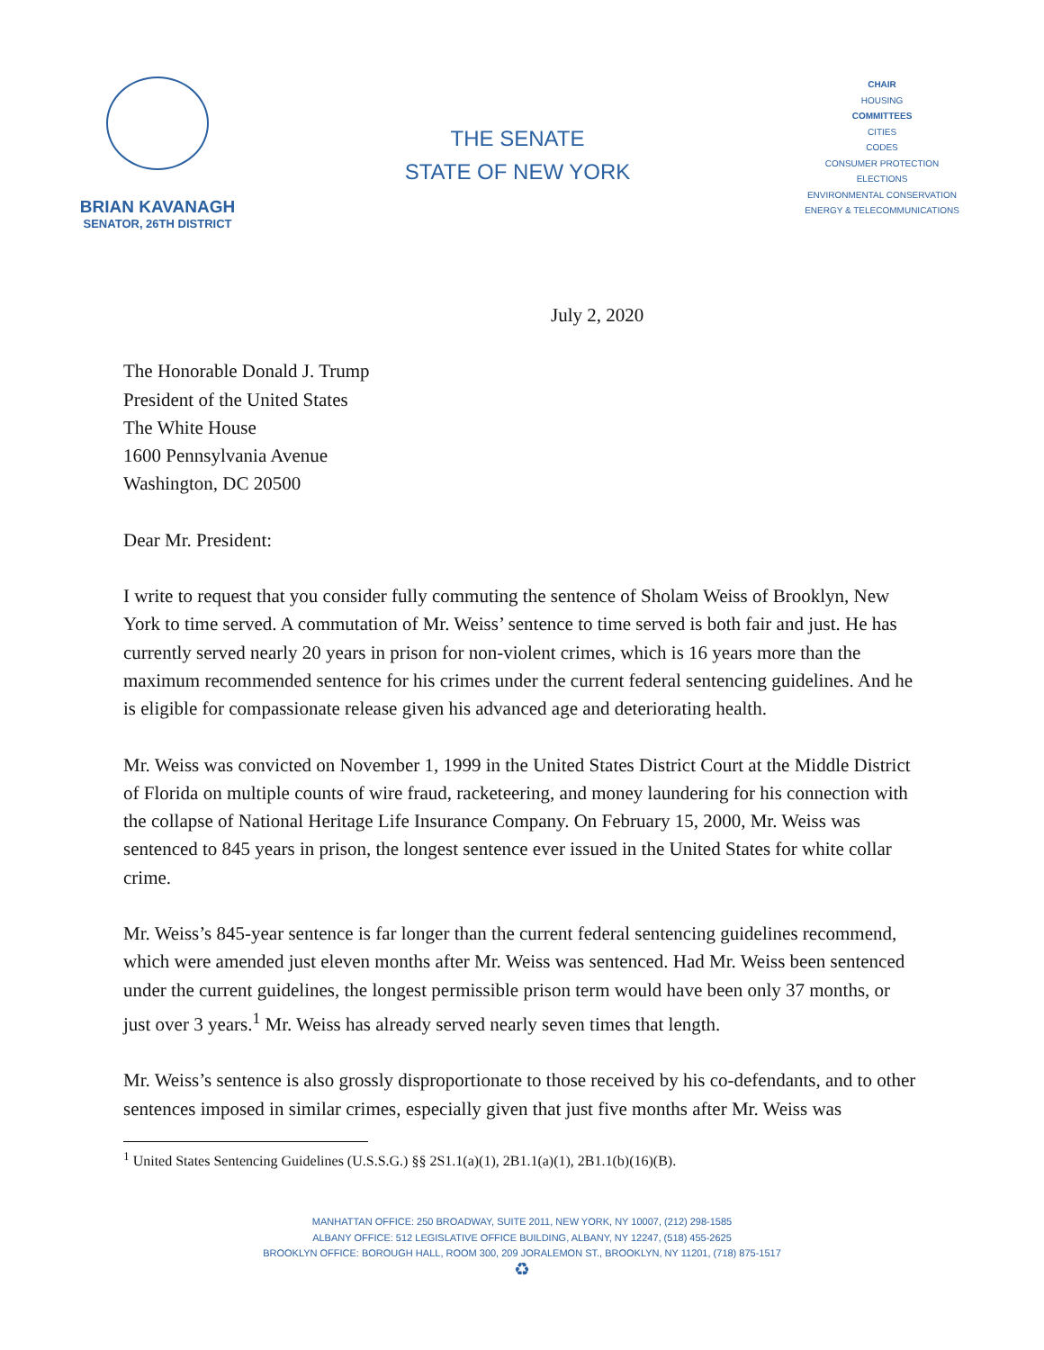BRIAN KAVANAGH
SENATOR, 26TH DISTRICT
THE SENATE
STATE OF NEW YORK
CHAIR
HOUSING
COMMITTEES
CITIES
CODES
CONSUMER PROTECTION
ELECTIONS
ENVIRONMENTAL CONSERVATION
ENERGY & TELECOMMUNICATIONS
July 2, 2020
The Honorable Donald J. Trump
President of the United States
The White House
1600 Pennsylvania Avenue
Washington, DC 20500
Dear Mr. President:
I write to request that you consider fully commuting the sentence of Sholam Weiss of Brooklyn, New York to time served. A commutation of Mr. Weiss’ sentence to time served is both fair and just. He has currently served nearly 20 years in prison for non-violent crimes, which is 16 years more than the maximum recommended sentence for his crimes under the current federal sentencing guidelines. And he is eligible for compassionate release given his advanced age and deteriorating health.
Mr. Weiss was convicted on November 1, 1999 in the United States District Court at the Middle District of Florida on multiple counts of wire fraud, racketeering, and money laundering for his connection with the collapse of National Heritage Life Insurance Company. On February 15, 2000, Mr. Weiss was sentenced to 845 years in prison, the longest sentence ever issued in the United States for white collar crime.
Mr. Weiss’s 845-year sentence is far longer than the current federal sentencing guidelines recommend, which were amended just eleven months after Mr. Weiss was sentenced. Had Mr. Weiss been sentenced under the current guidelines, the longest permissible prison term would have been only 37 months, or just over 3 years.<sup>1</sup> Mr. Weiss has already served nearly seven times that length.
Mr. Weiss’s sentence is also grossly disproportionate to those received by his co-defendants, and to other sentences imposed in similar crimes, especially given that just five months after Mr. Weiss was
<sup>1</sup> United States Sentencing Guidelines (U.S.S.G.) §§ 2S1.1(a)(1), 2B1.1(a)(1), 2B1.1(b)(16)(B).
MANHATTAN OFFICE: 250 BROADWAY, SUITE 2011, NEW YORK, NY 10007, (212) 298-1585
ALBANY OFFICE: 512 LEGISLATIVE OFFICE BUILDING, ALBANY, NY 12247, (518) 455-2625
BROOKLYN OFFICE: BOROUGH HALL, ROOM 300, 209 JORALEMON ST., BROOKLYN, NY 11201, (718) 875-1517
♻